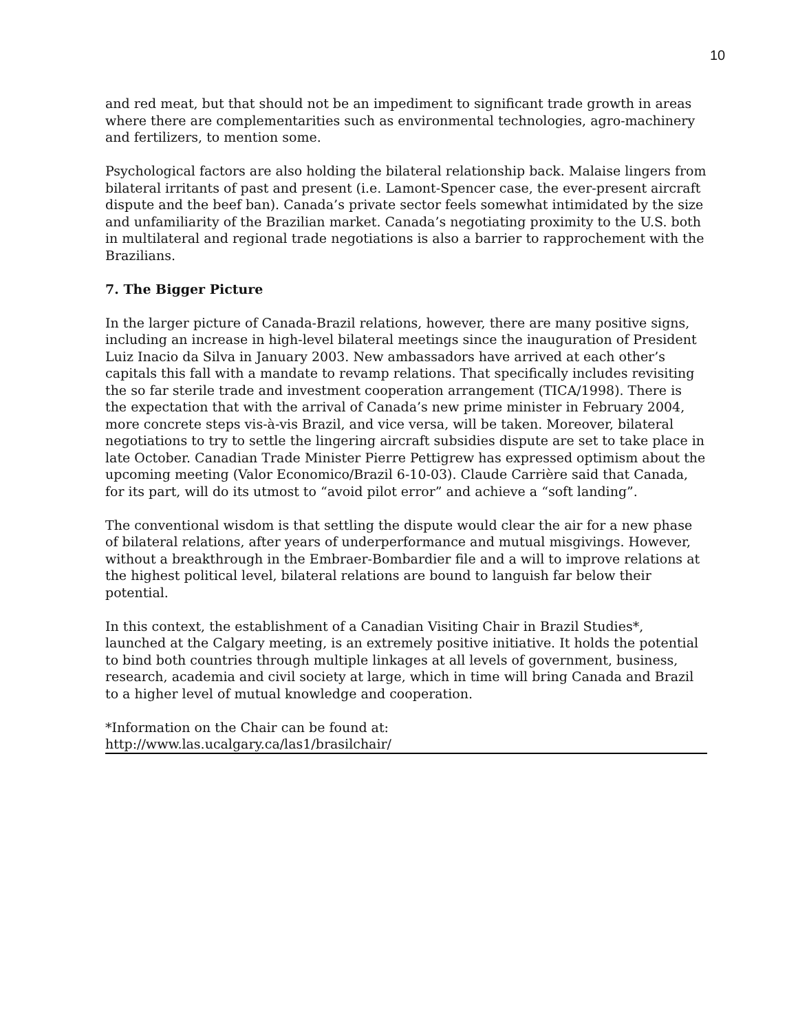10
and red meat, but that should not be an impediment to significant trade growth in areas where there are complementarities such as environmental technologies, agro-machinery and fertilizers, to mention some.
Psychological factors are also holding the bilateral relationship back. Malaise lingers from bilateral irritants of past and present (i.e. Lamont-Spencer case, the ever-present aircraft dispute and the beef ban). Canada’s private sector feels somewhat intimidated by the size and unfamiliarity of the Brazilian market. Canada’s negotiating proximity to the U.S. both in multilateral and regional trade negotiations is also a barrier to rapprochement with the Brazilians.
7. The Bigger Picture
In the larger picture of Canada-Brazil relations, however, there are many positive signs, including an increase in high-level bilateral meetings since the inauguration of President Luiz Inacio da Silva in January 2003. New ambassadors have arrived at each other’s capitals this fall with a mandate to revamp relations. That specifically includes revisiting the so far sterile trade and investment cooperation arrangement (TICA/1998). There is the expectation that with the arrival of Canada’s new prime minister in February 2004, more concrete steps vis-à-vis Brazil, and vice versa, will be taken. Moreover, bilateral negotiations to try to settle the lingering aircraft subsidies dispute are set to take place in late October. Canadian Trade Minister Pierre Pettigrew has expressed optimism about the upcoming meeting (Valor Economico/Brazil 6-10-03). Claude Carrière said that Canada, for its part, will do its utmost to “avoid pilot error” and achieve a “soft landing”.
The conventional wisdom is that settling the dispute would clear the air for a new phase of bilateral relations, after years of underperformance and mutual misgivings. However, without a breakthrough in the Embraer-Bombardier file and a will to improve relations at the highest political level, bilateral relations are bound to languish far below their potential.
In this context, the establishment of a Canadian Visiting Chair in Brazil Studies*, launched at the Calgary meeting, is an extremely positive initiative. It holds the potential to bind both countries through multiple linkages at all levels of government, business, research, academia and civil society at large, which in time will bring Canada and Brazil to a higher level of mutual knowledge and cooperation.
*Information on the Chair can be found at:
http://www.las.ucalgary.ca/las1/brasilchair/